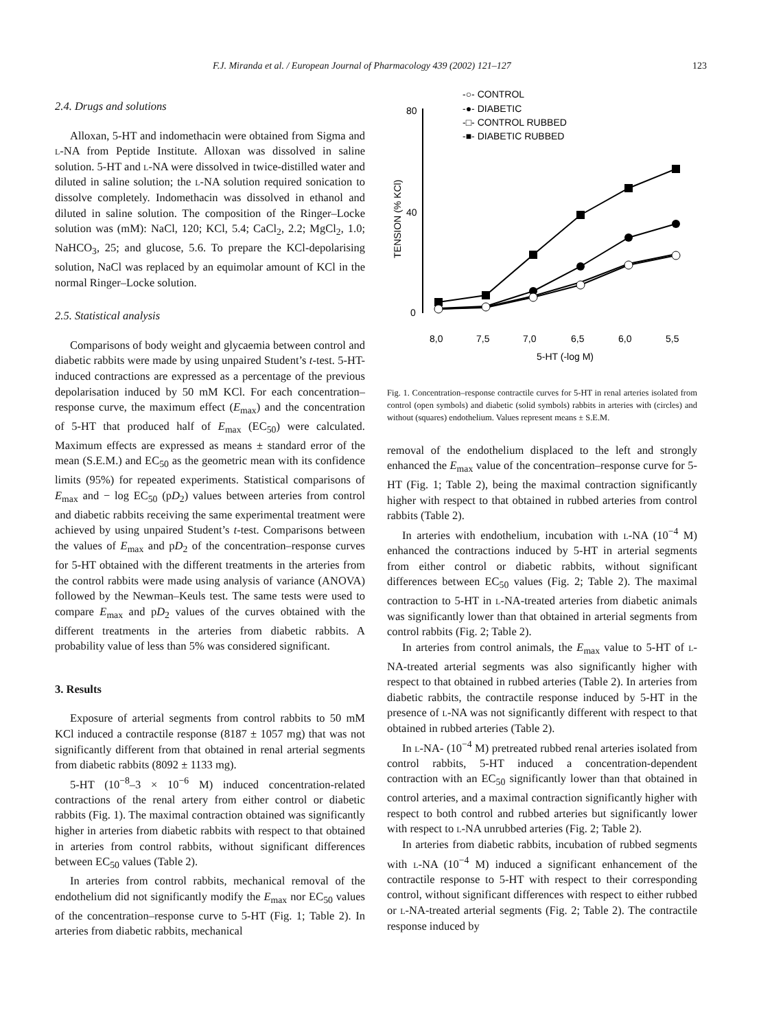F.J. Miranda et al. / European Journal of Pharmacology 439 (2002) 121–127 123
2.4. Drugs and solutions
Alloxan, 5-HT and indomethacin were obtained from Sigma and l-NA from Peptide Institute. Alloxan was dissolved in saline solution. 5-HT and l-NA were dissolved in twice-distilled water and diluted in saline solution; the l-NA solution required sonication to dissolve completely. Indomethacin was dissolved in ethanol and diluted in saline solution. The composition of the Ringer–Locke solution was (mM): NaCl, 120; KCl, 5.4; CaCl<sub>2</sub>, 2.2; MgCl<sub>2</sub>, 1.0; NaHCO<sub>3</sub>, 25; and glucose, 5.6. To prepare the KCl-depolarising solution, NaCl was replaced by an equimolar amount of KCl in the normal Ringer–Locke solution.
2.5. Statistical analysis
Comparisons of body weight and glycaemia between control and diabetic rabbits were made by using unpaired Student’s t-test. 5-HT-induced contractions are expressed as a percentage of the previous depolarisation induced by 50 mM KCl. For each concentration–response curve, the maximum effect (E<sub>max</sub>) and the concentration of 5-HT that produced half of E<sub>max</sub> (EC<sub>50</sub>) were calculated. Maximum effects are expressed as means ± standard error of the mean (S.E.M.) and EC<sub>50</sub> as the geometric mean with its confidence limits (95%) for repeated experiments. Statistical comparisons of E<sub>max</sub> and − log EC<sub>50</sub> (pD<sub>2</sub>) values between arteries from control and diabetic rabbits receiving the same experimental treatment were achieved by using unpaired Student’s t-test. Comparisons between the values of E<sub>max</sub> and pD<sub>2</sub> of the concentration–response curves for 5-HT obtained with the different treatments in the arteries from the control rabbits were made using analysis of variance (ANOVA) followed by the Newman–Keuls test. The same tests were used to compare E<sub>max</sub> and pD<sub>2</sub> values of the curves obtained with the different treatments in the arteries from diabetic rabbits. A probability value of less than 5% was considered significant.
3. Results
Exposure of arterial segments from control rabbits to 50 mM KCl induced a contractile response (8187 ± 1057 mg) that was not significantly different from that obtained in renal arterial segments from diabetic rabbits (8092 ± 1133 mg).
5-HT (10<sup>−8</sup>–3 × 10<sup>−6</sup> M) induced concentration-related contractions of the renal artery from either control or diabetic rabbits (Fig. 1). The maximal contraction obtained was significantly higher in arteries from diabetic rabbits with respect to that obtained in arteries from control rabbits, without significant differences between EC<sub>50</sub> values (Table 2).
In arteries from control rabbits, mechanical removal of the endothelium did not significantly modify the E<sub>max</sub> nor EC<sub>50</sub> values of the concentration–response curve to 5-HT (Fig. 1; Table 2). In arteries from diabetic rabbits, mechanical
-○- CONTROL
-●- DIABETIC
-□- CONTROL RUBBED
-■- DIABETIC RUBBED
80
40
0
8,0
7,5
7,0
6,5
6,0
5,5
5-HT (-log M)
TENSION (% KCl)
Fig. 1. Concentration–response contractile curves for 5-HT in renal arteries isolated from control (open symbols) and diabetic (solid symbols) rabbits in arteries with (circles) and without (squares) endothelium. Values represent means ± S.E.M.
removal of the endothelium displaced to the left and strongly enhanced the E<sub>max</sub> value of the concentration–response curve for 5-HT (Fig. 1; Table 2), being the maximal contraction significantly higher with respect to that obtained in rubbed arteries from control rabbits (Table 2).
In arteries with endothelium, incubation with l-NA (10<sup>−4</sup> M) enhanced the contractions induced by 5-HT in arterial segments from either control or diabetic rabbits, without significant differences between EC<sub>50</sub> values (Fig. 2; Table 2). The maximal contraction to 5-HT in l-NA-treated arteries from diabetic animals was significantly lower than that obtained in arterial segments from control rabbits (Fig. 2; Table 2).
In arteries from control animals, the E<sub>max</sub> value to 5-HT of l-NA-treated arterial segments was also significantly higher with respect to that obtained in rubbed arteries (Table 2). In arteries from diabetic rabbits, the contractile response induced by 5-HT in the presence of l-NA was not significantly different with respect to that obtained in rubbed arteries (Table 2).
In l-NA- (10<sup>−4</sup> M) pretreated rubbed renal arteries isolated from control rabbits, 5-HT induced a concentration-dependent contraction with an EC<sub>50</sub> significantly lower than that obtained in control arteries, and a maximal contraction significantly higher with respect to both control and rubbed arteries but significantly lower with respect to l-NA unrubbed arteries (Fig. 2; Table 2).
In arteries from diabetic rabbits, incubation of rubbed segments with l-NA (10<sup>−4</sup> M) induced a significant enhancement of the contractile response to 5-HT with respect to their corresponding control, without significant differences with respect to either rubbed or l-NA-treated arterial segments (Fig. 2; Table 2). The contractile response induced by